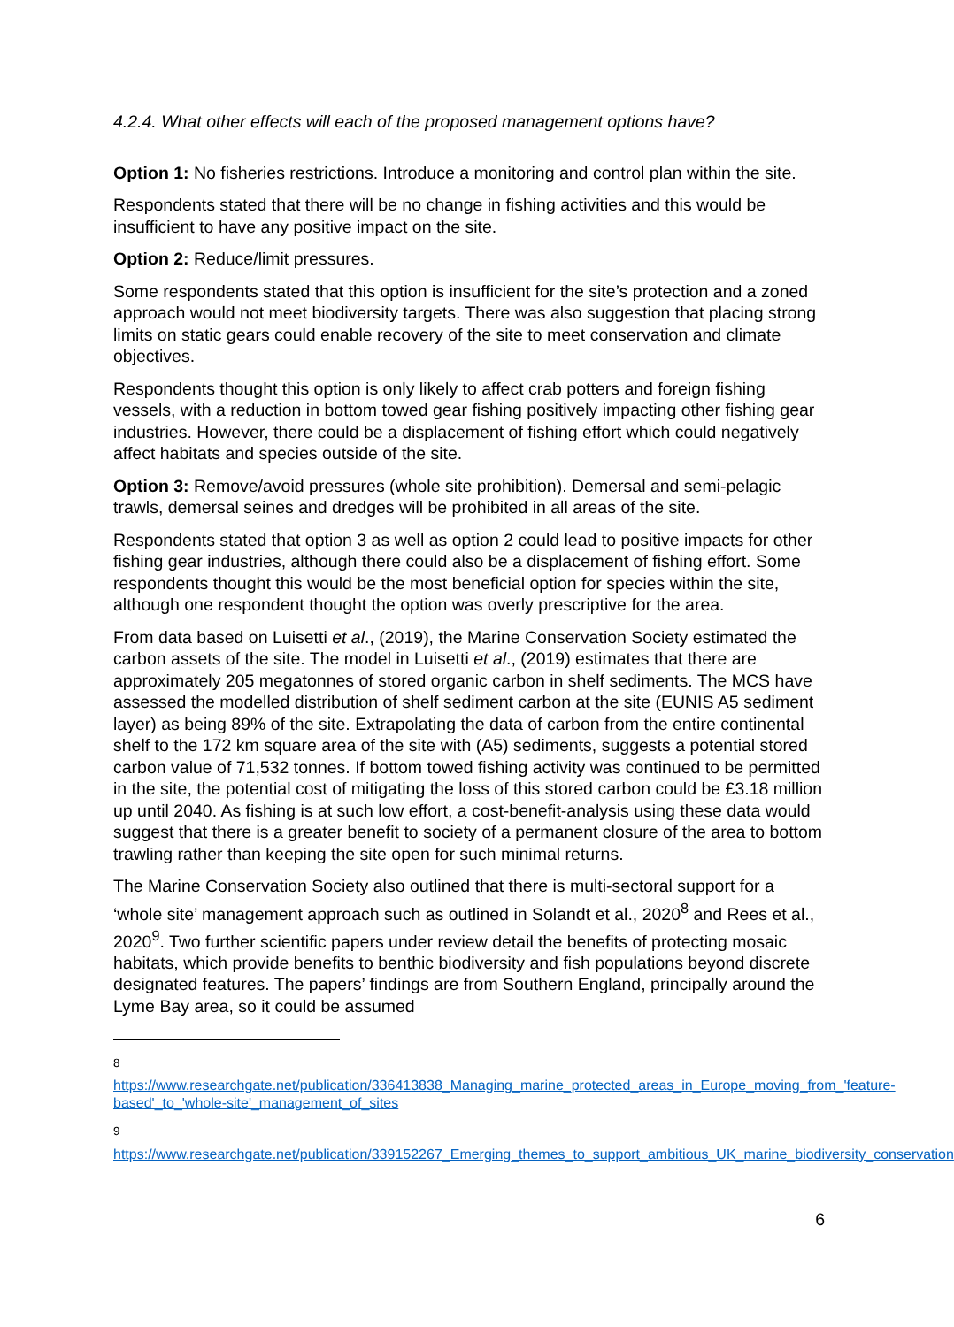4.2.4. What other effects will each of the proposed management options have?
Option 1: No fisheries restrictions. Introduce a monitoring and control plan within the site.
Respondents stated that there will be no change in fishing activities and this would be insufficient to have any positive impact on the site.
Option 2: Reduce/limit pressures.
Some respondents stated that this option is insufficient for the site’s protection and a zoned approach would not meet biodiversity targets. There was also suggestion that placing strong limits on static gears could enable recovery of the site to meet conservation and climate objectives.
Respondents thought this option is only likely to affect crab potters and foreign fishing vessels, with a reduction in bottom towed gear fishing positively impacting other fishing gear industries. However, there could be a displacement of fishing effort which could negatively affect habitats and species outside of the site.
Option 3: Remove/avoid pressures (whole site prohibition). Demersal and semi-pelagic trawls, demersal seines and dredges will be prohibited in all areas of the site.
Respondents stated that option 3 as well as option 2 could lead to positive impacts for other fishing gear industries, although there could also be a displacement of fishing effort. Some respondents thought this would be the most beneficial option for species within the site, although one respondent thought the option was overly prescriptive for the area.
From data based on Luisetti et al., (2019), the Marine Conservation Society estimated the carbon assets of the site. The model in Luisetti et al., (2019) estimates that there are approximately 205 megatonnes of stored organic carbon in shelf sediments. The MCS have assessed the modelled distribution of shelf sediment carbon at the site (EUNIS A5 sediment layer) as being 89% of the site. Extrapolating the data of carbon from the entire continental shelf to the 172 km square area of the site with (A5) sediments, suggests a potential stored carbon value of 71,532 tonnes. If bottom towed fishing activity was continued to be permitted in the site, the potential cost of mitigating the loss of this stored carbon could be £3.18 million up until 2040. As fishing is at such low effort, a cost-benefit-analysis using these data would suggest that there is a greater benefit to society of a permanent closure of the area to bottom trawling rather than keeping the site open for such minimal returns.
The Marine Conservation Society also outlined that there is multi-sectoral support for a ‘whole site’ management approach such as outlined in Solandt et al., 2020<sup>8</sup> and Rees et al., 2020<sup>9</sup>. Two further scientific papers under review detail the benefits of protecting mosaic habitats, which provide benefits to benthic biodiversity and fish populations beyond discrete designated features. The papers’ findings are from Southern England, principally around the Lyme Bay area, so it could be assumed
<sup>8</sup> https://www.researchgate.net/publication/336413838_Managing_marine_protected_areas_in_Europe_moving_from_'feature-based'_to_'whole-site'_management_of_sites
<sup>9</sup> https://www.researchgate.net/publication/339152267_Emerging_themes_to_support_ambitious_UK_marine_biodiversity_conservation
6